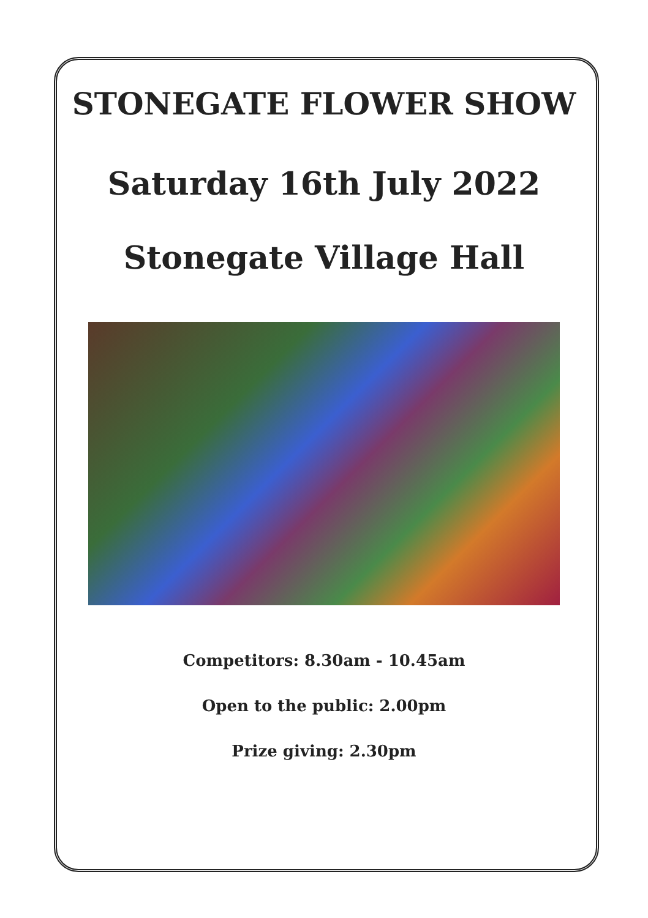STONEGATE FLOWER SHOW
Saturday 16th July 2022
Stonegate Village Hall
Competitors: 8.30am - 10.45am
Open to the public: 2.00pm
Prize giving: 2.30pm